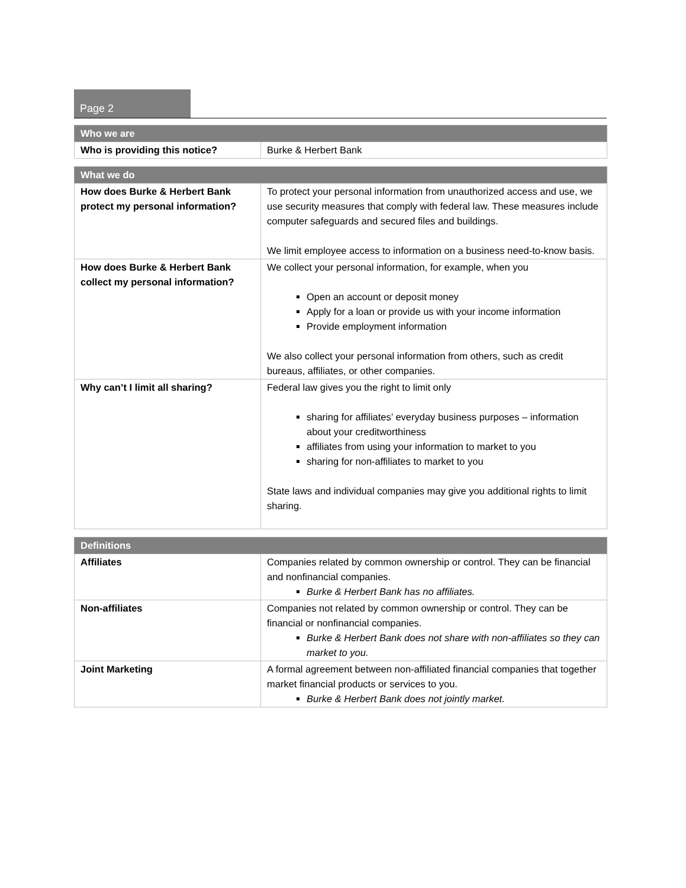Page 2
| Who we are | |
| --- | --- |
| Who is providing this notice? | Burke & Herbert Bank |
| What we do | |
| --- | --- |
| How does Burke & Herbert Bank protect my personal information? | To protect your personal information from unauthorized access and use, we use security measures that comply with federal law. These measures include computer safeguards and secured files and buildings. We limit employee access to information on a business need-to-know basis. |
| How does Burke & Herbert Bank collect my personal information? | We collect your personal information, for example, when you Open an account or deposit money Apply for a loan or provide us with your income information Provide employment information We also collect your personal information from others, such as credit bureaus, affiliates, or other companies. |
| Why can’t I limit all sharing? | Federal law gives you the right to limit only sharing for affiliates’ everyday business purposes – information about your creditworthiness affiliates from using your information to market to you sharing for non-affiliates to market to you State laws and individual companies may give you additional rights to limit sharing. |
| Definitions | |
| --- | --- |
| Affiliates | Companies related by common ownership or control. They can be financial and nonfinancial companies. Burke & Herbert Bank has no affiliates. |
| Non-affiliates | Companies not related by common ownership or control. They can be financial or nonfinancial companies. Burke & Herbert Bank does not share with non-affiliates so they can market to you. |
| Joint Marketing | A formal agreement between non-affiliated financial companies that together market financial products or services to you. Burke & Herbert Bank does not jointly market. |